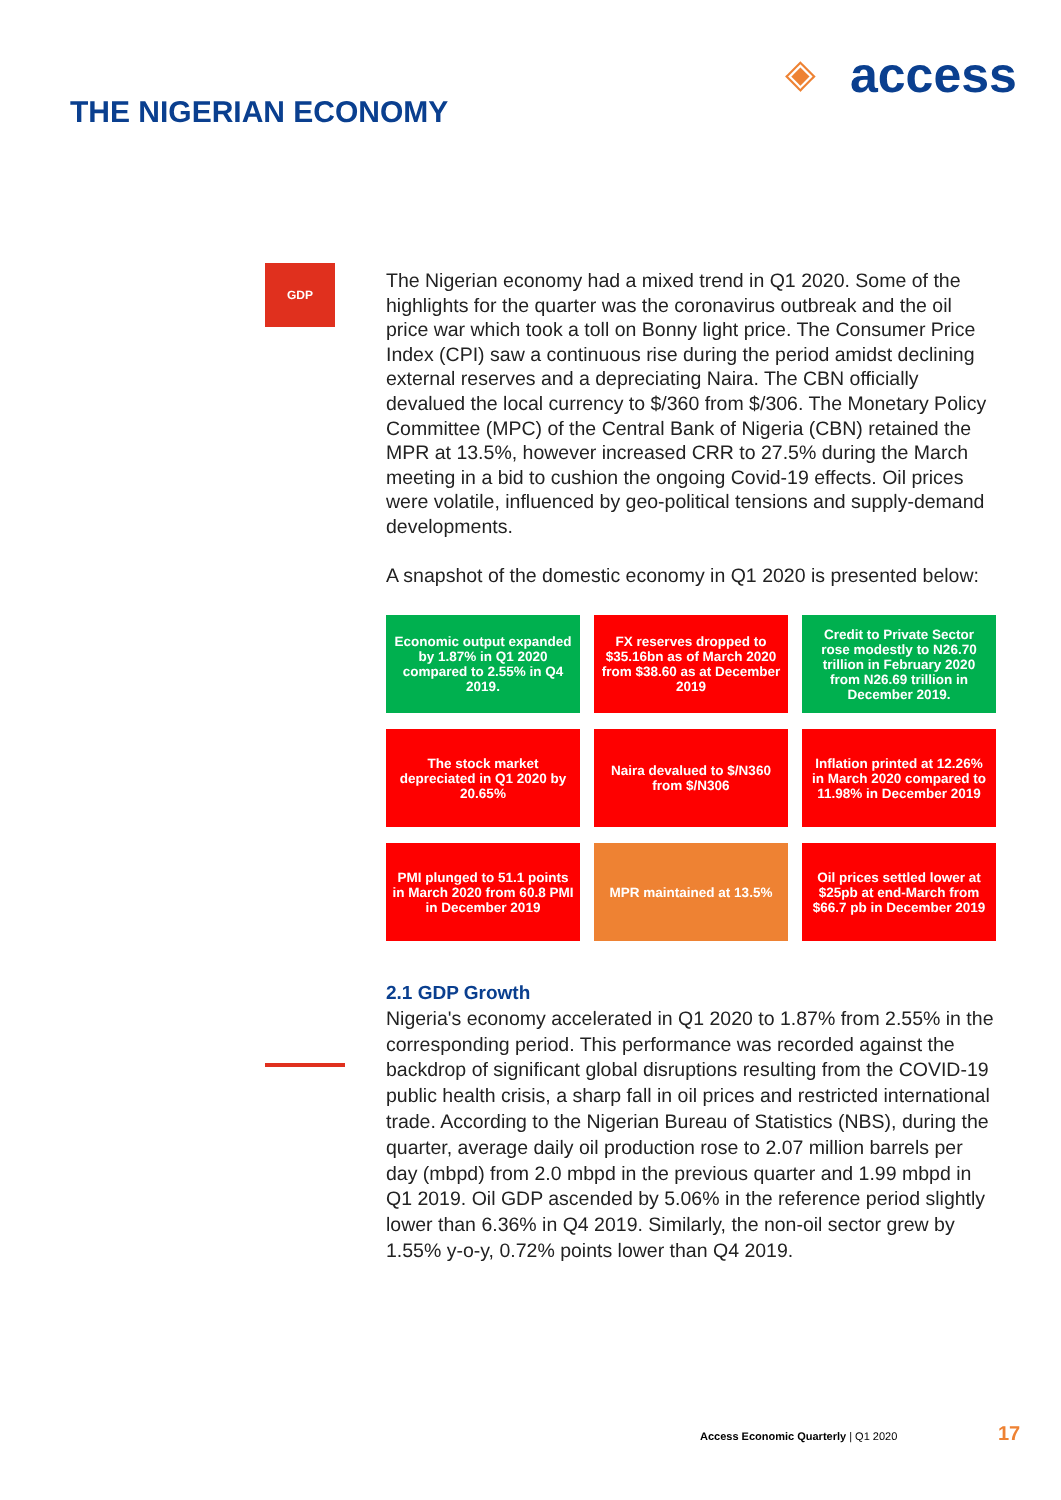◈ access
THE NIGERIAN ECONOMY
GDP
The Nigerian economy had a mixed trend in Q1 2020. Some of the highlights for the quarter was the coronavirus outbreak and the oil price war which took a toll on Bonny light price. The Consumer Price Index (CPI) saw a continuous rise during the period amidst declining external reserves and a depreciating Naira. The CBN officially devalued the local currency to $/360 from $/306. The Monetary Policy Committee (MPC) of the Central Bank of Nigeria (CBN) retained the MPR at 13.5%, however increased CRR to 27.5% during the March meeting in a bid to cushion the ongoing Covid-19 effects. Oil prices were volatile, influenced by geo-political tensions and supply-demand developments.
A snapshot of the domestic economy in Q1 2020 is presented below:
Economic output expanded by 1.87% in Q1 2020 compared to 2.55% in Q4 2019.
FX reserves dropped to $35.16bn as of March 2020 from $38.60 as at December 2019
Credit to Private Sector rose modestly to N26.70 trillion in February 2020 from N26.69 trillion in December 2019.
The stock market depreciated in Q1 2020 by 20.65%
Naira devalued to $/N360 from $/N306
Inflation printed at 12.26% in March 2020 compared to 11.98% in December 2019
PMI plunged to 51.1 points in March 2020 from 60.8 PMI in December 2019
MPR maintained at 13.5%
Oil prices settled lower at $25pb at end-March from $66.7 pb in December 2019
2.1 GDP Growth
Nigeria's economy accelerated in Q1 2020 to 1.87% from 2.55% in the corresponding period. This performance was recorded against the backdrop of significant global disruptions resulting from the COVID-19 public health crisis, a sharp fall in oil prices and restricted international trade. According to the Nigerian Bureau of Statistics (NBS), during the quarter, average daily oil production rose to 2.07 million barrels per day (mbpd) from 2.0 mbpd in the previous quarter and 1.99 mbpd in Q1 2019. Oil GDP ascended by 5.06% in the reference period slightly lower than 6.36% in Q4 2019. Similarly, the non-oil sector grew by 1.55% y-o-y, 0.72% points lower than Q4 2019.
Access Economic Quarterly | Q1 2020
17